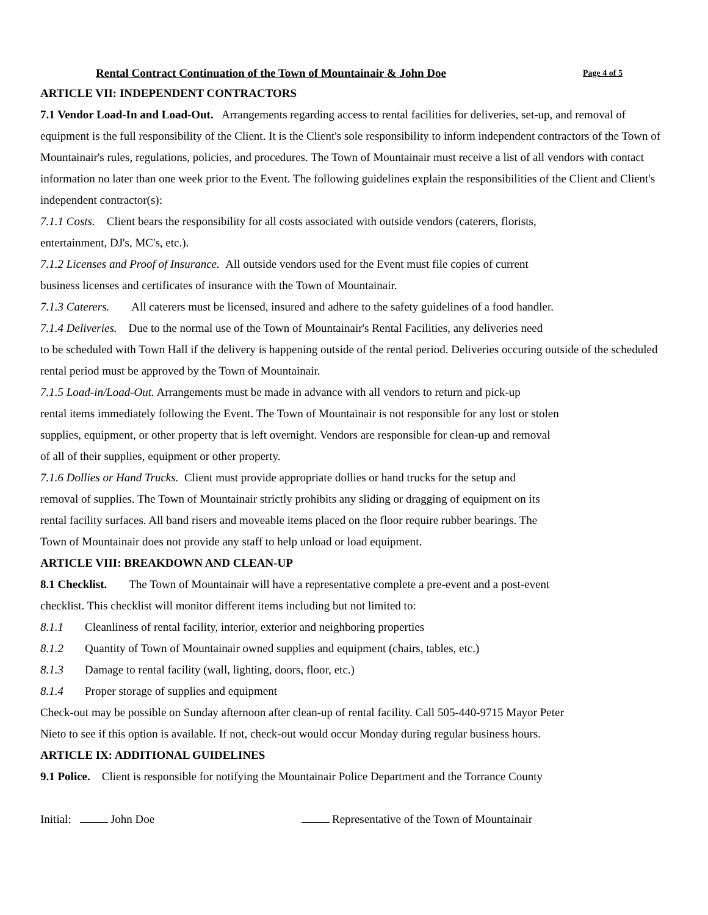Rental Contract Continuation of the Town of Mountainair & John Doe Page 4 of 5
ARTICLE VII: INDEPENDENT CONTRACTORS
7.1 Vendor Load-In and Load-Out. Arrangements regarding access to rental facilities for deliveries, set-up, and removal of equipment is the full responsibility of the Client. It is the Client's sole responsibility to inform independent contractors of the Town of Mountainair's rules, regulations, policies, and procedures. The Town of Mountainair must receive a list of all vendors with contact information no later than one week prior to the Event. The following guidelines explain the responsibilities of the Client and Client's independent contractor(s):
7.1.1 Costs. Client bears the responsibility for all costs associated with outside vendors (caterers, florists,
entertainment, DJ's, MC's, etc.).
7.1.2 Licenses and Proof of Insurance. All outside vendors used for the Event must file copies of current
business licenses and certificates of insurance with the Town of Mountainair.
7.1.3 Caterers. All caterers must be licensed, insured and adhere to the safety guidelines of a food handler.
7.1.4 Deliveries. Due to the normal use of the Town of Mountainair's Rental Facilities, any deliveries need
to be scheduled with Town Hall if the delivery is happening outside of the rental period. Deliveries occuring outside of the scheduled rental period must be approved by the Town of Mountainair.
7.1.5 Load-in/Load-Out. Arrangements must be made in advance with all vendors to return and pick-up
rental items immediately following the Event. The Town of Mountainair is not responsible for any lost or stolen
supplies, equipment, or other property that is left overnight. Vendors are responsible for clean-up and removal
of all of their supplies, equipment or other property.
7.1.6 Dollies or Hand Trucks. Client must provide appropriate dollies or hand trucks for the setup and
removal of supplies. The Town of Mountainair strictly prohibits any sliding or dragging of equipment on its
rental facility surfaces. All band risers and moveable items placed on the floor require rubber bearings. The
Town of Mountainair does not provide any staff to help unload or load equipment.
ARTICLE VIII: BREAKDOWN AND CLEAN-UP
8.1 Checklist. The Town of Mountainair will have a representative complete a pre-event and a post-event
checklist. This checklist will monitor different items including but not limited to:
8.1.1 Cleanliness of rental facility, interior, exterior and neighboring properties
8.1.2 Quantity of Town of Mountainair owned supplies and equipment (chairs, tables, etc.)
8.1.3 Damage to rental facility (wall, lighting, doors, floor, etc.)
8.1.4 Proper storage of supplies and equipment
Check-out may be possible on Sunday afternoon after clean-up of rental facility. Call 505-440-9715 Mayor Peter
Nieto to see if this option is available. If not, check-out would occur Monday during regular business hours.
ARTICLE IX: ADDITIONAL GUIDELINES
9.1 Police. Client is responsible for notifying the Mountainair Police Department and the Torrance County
Initial: John Doe Representative of the Town of Mountainair